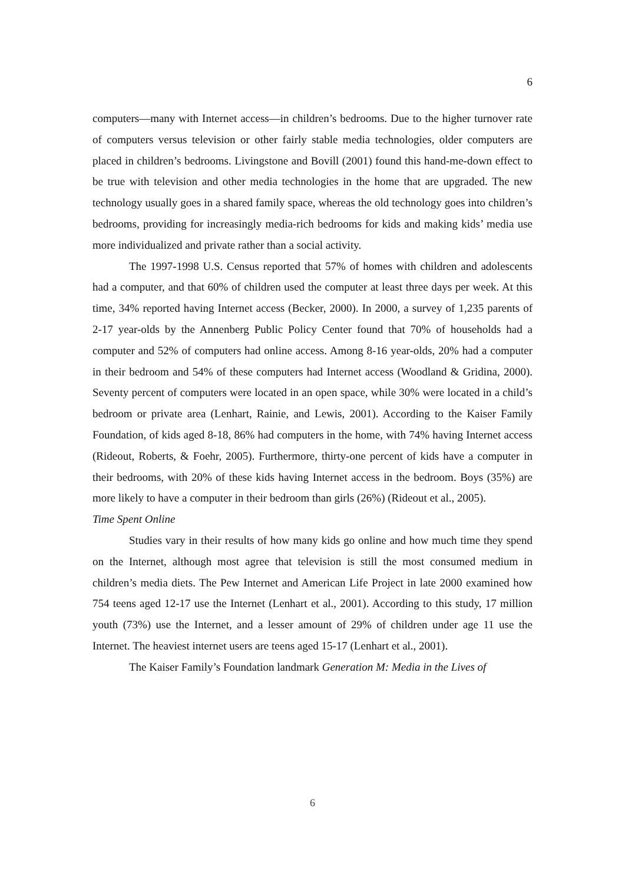6
computers—many with Internet access—in children’s bedrooms. Due to the higher turnover rate of computers versus television or other fairly stable media technologies, older computers are placed in children’s bedrooms. Livingstone and Bovill (2001) found this hand-me-down effect to be true with television and other media technologies in the home that are upgraded. The new technology usually goes in a shared family space, whereas the old technology goes into children’s bedrooms, providing for increasingly media-rich bedrooms for kids and making kids’ media use more individualized and private rather than a social activity.
The 1997-1998 U.S. Census reported that 57% of homes with children and adolescents had a computer, and that 60% of children used the computer at least three days per week. At this time, 34% reported having Internet access (Becker, 2000). In 2000, a survey of 1,235 parents of 2-17 year-olds by the Annenberg Public Policy Center found that 70% of households had a computer and 52% of computers had online access. Among 8-16 year-olds, 20% had a computer in their bedroom and 54% of these computers had Internet access (Woodland & Gridina, 2000). Seventy percent of computers were located in an open space, while 30% were located in a child’s bedroom or private area (Lenhart, Rainie, and Lewis, 2001). According to the Kaiser Family Foundation, of kids aged 8-18, 86% had computers in the home, with 74% having Internet access (Rideout, Roberts, & Foehr, 2005). Furthermore, thirty-one percent of kids have a computer in their bedrooms, with 20% of these kids having Internet access in the bedroom. Boys (35%) are more likely to have a computer in their bedroom than girls (26%) (Rideout et al., 2005).
Time Spent Online
Studies vary in their results of how many kids go online and how much time they spend on the Internet, although most agree that television is still the most consumed medium in children’s media diets. The Pew Internet and American Life Project in late 2000 examined how 754 teens aged 12-17 use the Internet (Lenhart et al., 2001). According to this study, 17 million youth (73%) use the Internet, and a lesser amount of 29% of children under age 11 use the Internet. The heaviest internet users are teens aged 15-17 (Lenhart et al., 2001).
The Kaiser Family’s Foundation landmark Generation M: Media in the Lives of
6